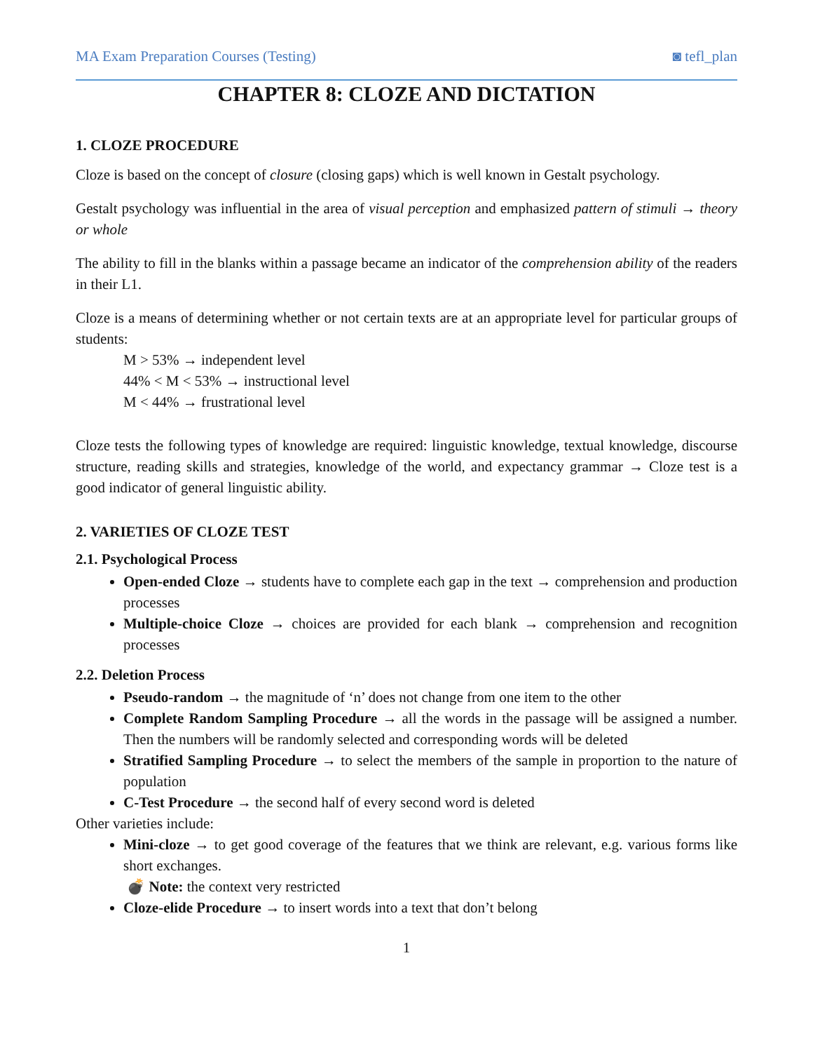MA Exam Preparation Courses (Testing) ◙ tefl_plan
CHAPTER 8: CLOZE AND DICTATION
1. CLOZE PROCEDURE
Cloze is based on the concept of closure (closing gaps) which is well known in Gestalt psychology.
Gestalt psychology was influential in the area of visual perception and emphasized pattern of stimuli → theory or whole
The ability to fill in the blanks within a passage became an indicator of the comprehension ability of the readers in their L1.
Cloze is a means of determining whether or not certain texts are at an appropriate level for particular groups of students:
M > 53% → independent level
44% < M < 53% → instructional level
M < 44% → frustrational level
Cloze tests the following types of knowledge are required: linguistic knowledge, textual knowledge, discourse structure, reading skills and strategies, knowledge of the world, and expectancy grammar → Cloze test is a good indicator of general linguistic ability.
2. VARIETIES OF CLOZE TEST
2.1. Psychological Process
Open-ended Cloze → students have to complete each gap in the text → comprehension and production processes
Multiple-choice Cloze → choices are provided for each blank → comprehension and recognition processes
2.2. Deletion Process
Pseudo-random → the magnitude of ‘n’ does not change from one item to the other
Complete Random Sampling Procedure → all the words in the passage will be assigned a number. Then the numbers will be randomly selected and corresponding words will be deleted
Stratified Sampling Procedure → to select the members of the sample in proportion to the nature of population
C-Test Procedure → the second half of every second word is deleted
Other varieties include:
Mini-cloze → to get good coverage of the features that we think are relevant, e.g. various forms like short exchanges.
💣 Note: the context very restricted
Cloze-elide Procedure → to insert words into a text that don’t belong
1